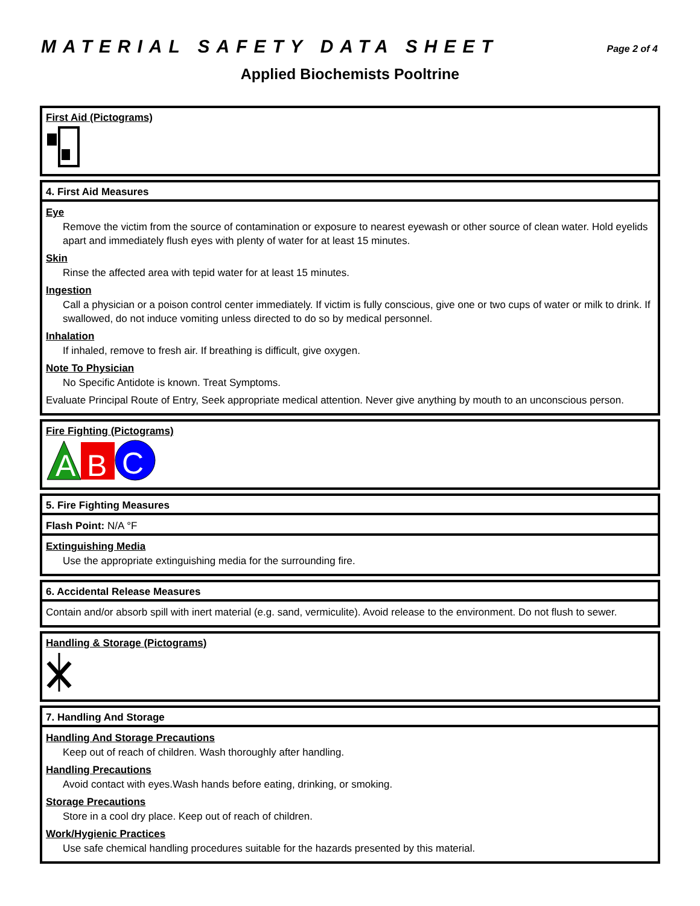MATERIAL SAFETY DATA SHEET
Page 2 of 4
Applied Biochemists Pooltrine
First Aid (Pictograms)
4. First Aid Measures
Eye
Remove the victim from the source of contamination or exposure to nearest eyewash or other source of clean water. Hold eyelids apart and immediately flush eyes with plenty of water for at least 15 minutes.
Skin
Rinse the affected area with tepid water for at least 15 minutes.
Ingestion
Call a physician or a poison control center immediately. If victim is fully conscious, give one or two cups of water or milk to drink. If swallowed, do not induce vomiting unless directed to do so by medical personnel.
Inhalation
If inhaled, remove to fresh air. If breathing is difficult, give oxygen.
Note To Physician
No Specific Antidote is known. Treat Symptoms.
Evaluate Principal Route of Entry, Seek appropriate medical attention. Never give anything by mouth to an unconscious person.
Fire Fighting (Pictograms)
A
B
C
5. Fire Fighting Measures
Flash Point: N/A °F
Extinguishing Media
Use the appropriate extinguishing media for the surrounding fire.
6. Accidental Release Measures
Contain and/or absorb spill with inert material (e.g. sand, vermiculite). Avoid release to the environment. Do not flush to sewer.
Handling & Storage (Pictograms)
7. Handling And Storage
Handling And Storage Precautions
Keep out of reach of children. Wash thoroughly after handling.
Handling Precautions
Avoid contact with eyes.Wash hands before eating, drinking, or smoking.
Storage Precautions
Store in a cool dry place. Keep out of reach of children.
Work/Hygienic Practices
Use safe chemical handling procedures suitable for the hazards presented by this material.